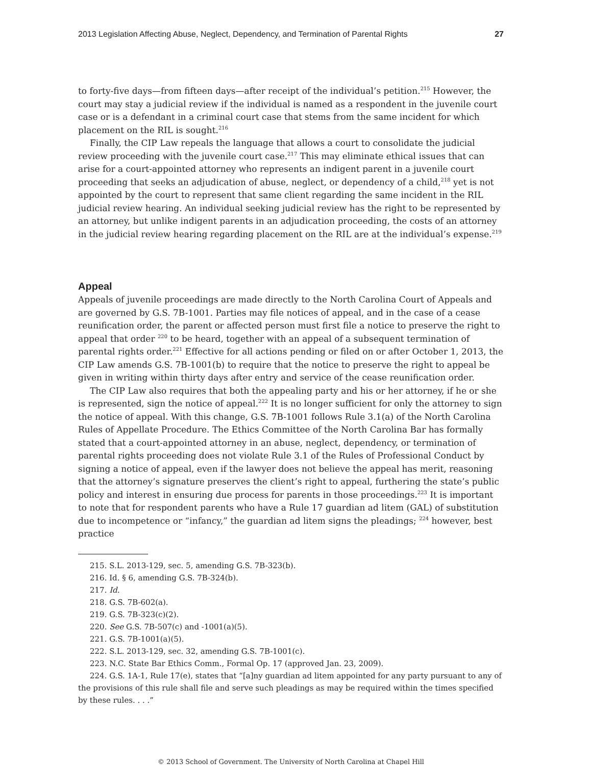2013 Legislation Affecting Abuse, Neglect, Dependency, and Termination of Parental Rights 27
to forty-five days—from fifteen days—after receipt of the individual’s petition.<sup>215</sup> However, the court may stay a judicial review if the individual is named as a respondent in the juvenile court case or is a defendant in a criminal court case that stems from the same incident for which placement on the RIL is sought.<sup>216</sup>
Finally, the CIP Law repeals the language that allows a court to consolidate the judicial review proceeding with the juvenile court case.<sup>217</sup> This may eliminate ethical issues that can arise for a court-appointed attorney who represents an indigent parent in a juvenile court proceeding that seeks an adjudication of abuse, neglect, or dependency of a child,<sup>218</sup> yet is not appointed by the court to represent that same client regarding the same incident in the RIL judicial review hearing. An individual seeking judicial review has the right to be represented by an attorney, but unlike indigent parents in an adjudication proceeding, the costs of an attorney in the judicial review hearing regarding placement on the RIL are at the individual’s expense.<sup>219</sup>
Appeal
Appeals of juvenile proceedings are made directly to the North Carolina Court of Appeals and are governed by G.S. 7B-1001. Parties may file notices of appeal, and in the case of a cease reunification order, the parent or affected person must first file a notice to preserve the right to appeal that order <sup>220</sup> to be heard, together with an appeal of a subsequent termination of parental rights order.<sup>221</sup> Effective for all actions pending or filed on or after October 1, 2013, the CIP Law amends G.S. 7B-1001(b) to require that the notice to preserve the right to appeal be given in writing within thirty days after entry and service of the cease reunification order.
The CIP Law also requires that both the appealing party and his or her attorney, if he or she is represented, sign the notice of appeal.<sup>222</sup> It is no longer sufficient for only the attorney to sign the notice of appeal. With this change, G.S. 7B-1001 follows Rule 3.1(a) of the North Carolina Rules of Appellate Procedure. The Ethics Committee of the North Carolina Bar has formally stated that a court-appointed attorney in an abuse, neglect, dependency, or termination of parental rights proceeding does not violate Rule 3.1 of the Rules of Professional Conduct by signing a notice of appeal, even if the lawyer does not believe the appeal has merit, reasoning that the attorney’s signature preserves the client’s right to appeal, furthering the state’s public policy and interest in ensuring due process for parents in those proceedings.<sup>223</sup> It is important to note that for respondent parents who have a Rule 17 guardian ad litem (GAL) of substitution due to incompetence or “infancy,” the guardian ad litem signs the pleadings; <sup>224</sup> however, best practice
215. S.L. 2013-129, sec. 5, amending G.S. 7B-323(b).
216. Id. § 6, amending G.S. 7B-324(b).
217. Id.
218. G.S. 7B-602(a).
219. G.S. 7B-323(c)(2).
220. See G.S. 7B-507(c) and -1001(a)(5).
221. G.S. 7B-1001(a)(5).
222. S.L. 2013-129, sec. 32, amending G.S. 7B-1001(c).
223. N.C. State Bar Ethics Comm., Formal Op. 17 (approved Jan. 23, 2009).
224. G.S. 1A-1, Rule 17(e), states that “[a]ny guardian ad litem appointed for any party pursuant to any of the provisions of this rule shall file and serve such pleadings as may be required within the times specified by these rules. . . .”
© 2013 School of Government. The University of North Carolina at Chapel Hill